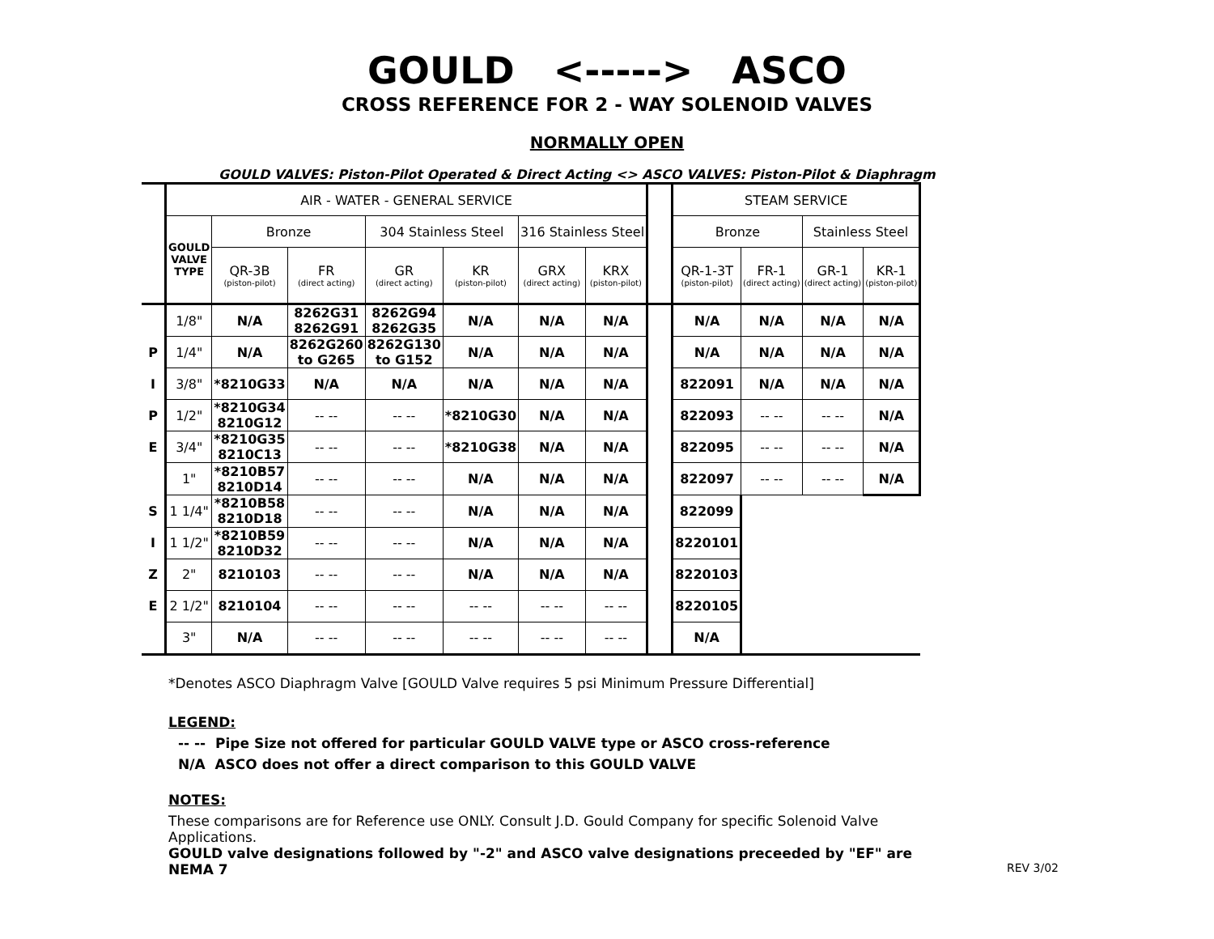GOULD <-----> ASCO
CROSS REFERENCE FOR 2 - WAY SOLENOID VALVES
NORMALLY OPEN
GOULD VALVES: Piston-Pilot Operated & Direct Acting <> ASCO VALVES: Piston-Pilot & Diaphragm
| | AIR - WATER - GENERAL SERVICE | | | | | | | | STEAM SERVICE | | | |
| | GOULD VALVE TYPE | Bronze | | 304 Stainless Steel | | 316 Stainless Steel | | | Bronze | | Stainless Steel | |
| | | QR-3B (piston-pilot) | FR (direct acting) | GR (direct acting) | KR (piston-pilot) | GRX (direct acting) | KRX (piston-pilot) | | QR-1-3T (piston-pilot) | FR-1 (direct acting) | GR-1 (direct acting) | KR-1 (piston-pilot) |
| | 1/8" | N/A | 8262G31 8262G91 | 8262G94 8262G35 | N/A | N/A | N/A | | N/A | N/A | N/A | N/A |
| P | 1/4" | N/A | 8262G260 to G265 | 8262G130 to G152 | N/A | N/A | N/A | | N/A | N/A | N/A | N/A |
| I | 3/8" | *8210G33 | N/A | N/A | N/A | N/A | N/A | | 822091 | N/A | N/A | N/A |
| P | 1/2" | *8210G34 8210G12 | -- -- | -- -- | *8210G30 | N/A | N/A | | 822093 | -- -- | -- -- | N/A |
| E | 3/4" | *8210G35 8210C13 | -- -- | -- -- | *8210G38 | N/A | N/A | | 822095 | -- -- | -- -- | N/A |
| | 1" | *8210B57 8210D14 | -- -- | -- -- | N/A | N/A | N/A | | 822097 | -- -- | -- -- | N/A |
| S | 1 1/4" | *8210B58 8210D18 | -- -- | -- -- | N/A | N/A | N/A | | 822099 | | | |
| I | 1 1/2" | *8210B59 8210D32 | -- -- | -- -- | N/A | N/A | N/A | | 8220101 | | | |
| Z | 2" | 8210103 | -- -- | -- -- | N/A | N/A | N/A | | 8220103 | | | |
| E | 2 1/2" | 8210104 | -- -- | -- -- | -- -- | -- -- | -- -- | | 8220105 | | | |
| | 3" | N/A | -- -- | -- -- | -- -- | -- -- | -- -- | | N/A | | | |
*Denotes ASCO Diaphragm Valve [GOULD Valve requires 5 psi Minimum Pressure Differential]
LEGEND:
-- -- Pipe Size not offered for particular GOULD VALVE type or ASCO cross-reference
N/A ASCO does not offer a direct comparison to this GOULD VALVE
NOTES:
These comparisons are for Reference use ONLY. Consult J.D. Gould Company for specific Solenoid Valve Applications.
GOULD valve designations followed by "-2" and ASCO valve designations preceeded by "EF" are NEMA 7 REV 3/02